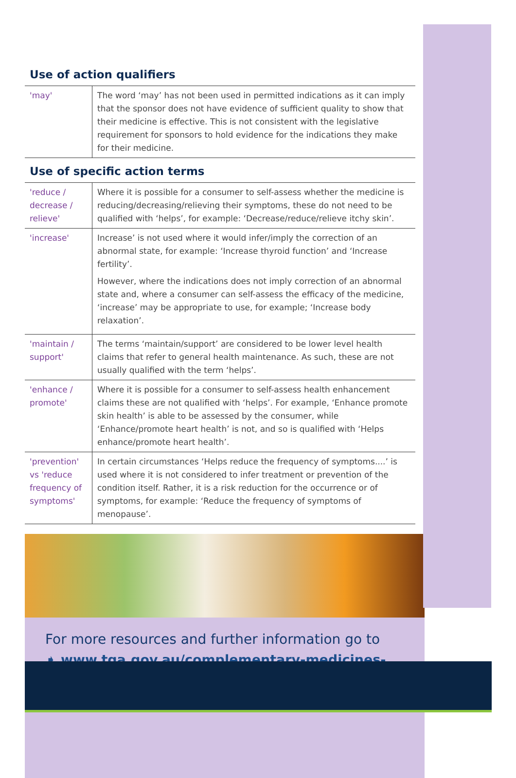Use of action qualifiers
| ' may ' | The word ‘may’ has not been used in permitted indications as it can imply that the sponsor does not have evidence of sufficient quality to show that their medicine is effective. This is not consistent with the legislative requirement for sponsors to hold evidence for the indications they make for their medicine. |
Use of specific action terms
| ' reduce / decrease / relieve ' | Where it is possible for a consumer to self-assess whether the medicine is reducing/decreasing/relieving their symptoms, these do not need to be qualified with ‘helps’, for example: ‘Decrease/reduce/relieve itchy skin’. |
| ' increase ' | Increase’ is not used where it would infer/imply the correction of an abnormal state, for example: ‘Increase thyroid function’ and ‘Increase fertility’. However, where the indications does not imply correction of an abnormal state and, where a consumer can self-assess the efficacy of the medicine, ‘increase’ may be appropriate to use, for example; ‘Increase body relaxation’. |
| ' maintain / support ' | The terms ‘maintain/support’ are considered to be lower level health claims that refer to general health maintenance. As such, these are not usually qualified with the term ‘helps’. |
| ' enhance / promote ' | Where it is possible for a consumer to self-assess health enhancement claims these are not qualified with ‘helps’. For example, ‘Enhance promote skin health’ is able to be assessed by the consumer, while ‘Enhance/promote heart health’ is not, and so is qualified with ‘Helps enhance/promote heart health’. |
| ' prevention ' vs ' reduce frequency of symptoms ' | In certain circumstances ‘Helps reduce the frequency of symptoms....’ is used where it is not considered to infer treatment or prevention of the condition itself. Rather, it is a risk reduction for the occurrence or of symptoms, for example: ‘Reduce the frequency of symptoms of menopause’. |
For more resources and further information go to
➧ www.tga.gov.au/complementary-medicines-reforms